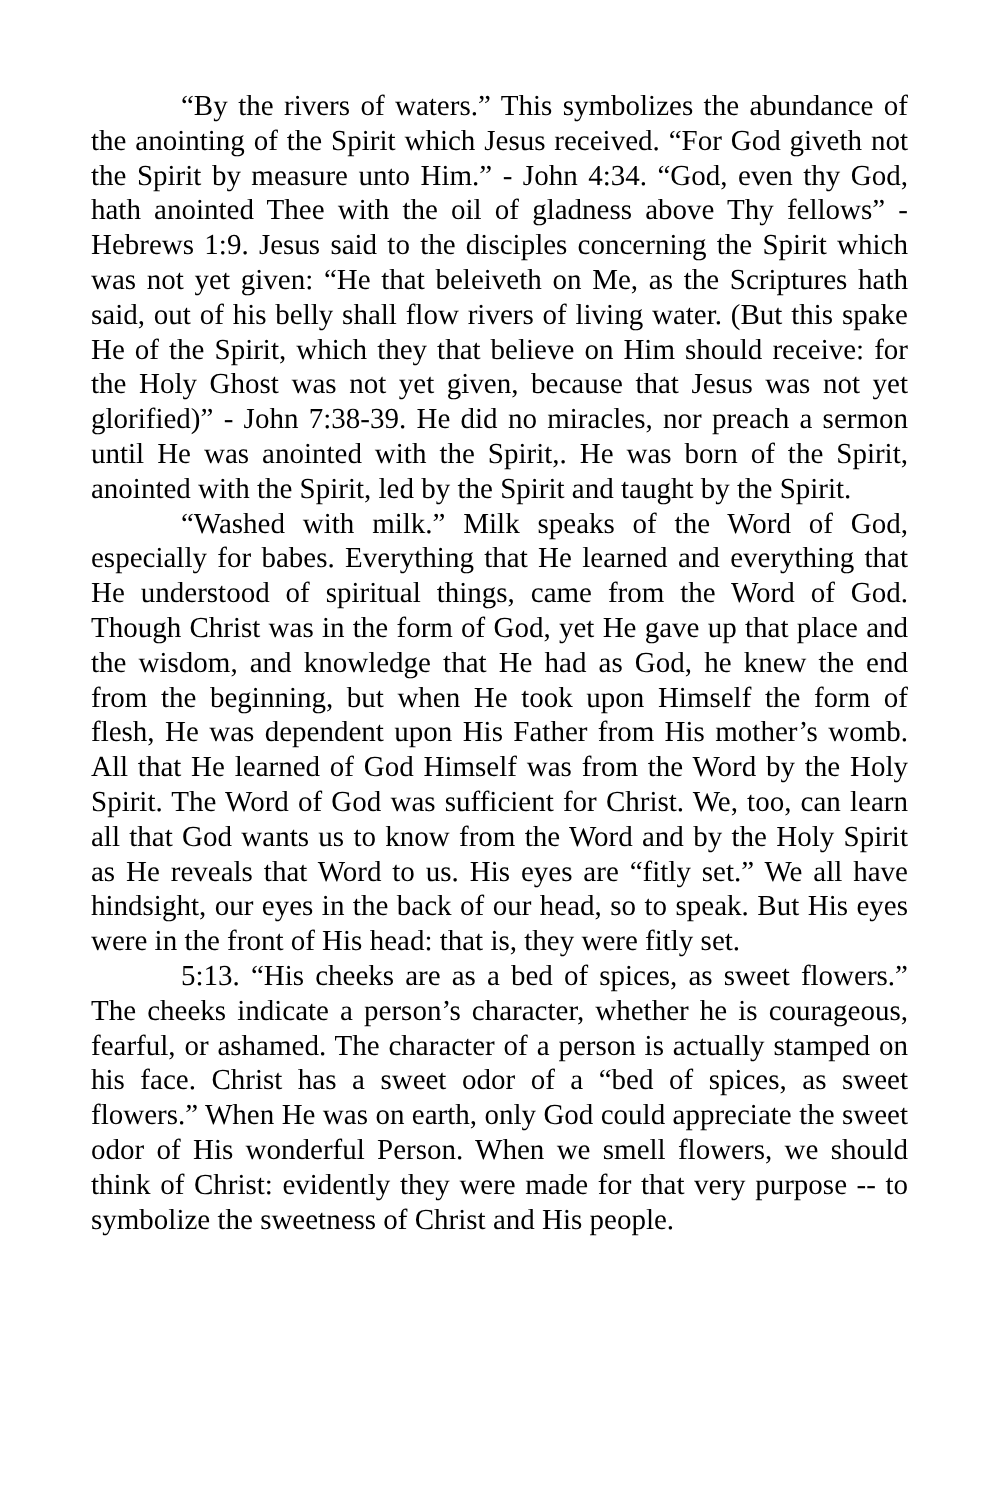“By the rivers of waters.” This symbolizes the abundance of the anointing of the Spirit which Jesus received. “For God giveth not the Spirit by measure unto Him.” - John 4:34. “God, even thy God, hath anointed Thee with the oil of gladness above Thy fellows” - Hebrews 1:9. Jesus said to the disciples concerning the Spirit which was not yet given: “He that beleiveth on Me, as the Scriptures hath said, out of his belly shall flow rivers of living water. (But this spake He of the Spirit, which they that believe on Him should receive: for the Holy Ghost was not yet given, because that Jesus was not yet glorified)” - John 7:38-39. He did no miracles, nor preach a sermon until He was anointed with the Spirit,. He was born of the Spirit, anointed with the Spirit, led by the Spirit and taught by the Spirit.
“Washed with milk.” Milk speaks of the Word of God, especially for babes. Everything that He learned and everything that He understood of spiritual things, came from the Word of God. Though Christ was in the form of God, yet He gave up that place and the wisdom, and knowledge that He had as God, he knew the end from the beginning, but when He took upon Himself the form of flesh, He was dependent upon His Father from His mother’s womb. All that He learned of God Himself was from the Word by the Holy Spirit. The Word of God was sufficient for Christ. We, too, can learn all that God wants us to know from the Word and by the Holy Spirit as He reveals that Word to us. His eyes are “fitly set.” We all have hindsight, our eyes in the back of our head, so to speak. But His eyes were in the front of His head: that is, they were fitly set.
5:13. “His cheeks are as a bed of spices, as sweet flowers.” The cheeks indicate a person’s character, whether he is courageous, fearful, or ashamed. The character of a person is actually stamped on his face. Christ has a sweet odor of a “bed of spices, as sweet flowers.” When He was on earth, only God could appreciate the sweet odor of His wonderful Person. When we smell flowers, we should think of Christ: evidently they were made for that very purpose -- to symbolize the sweetness of Christ and His people.